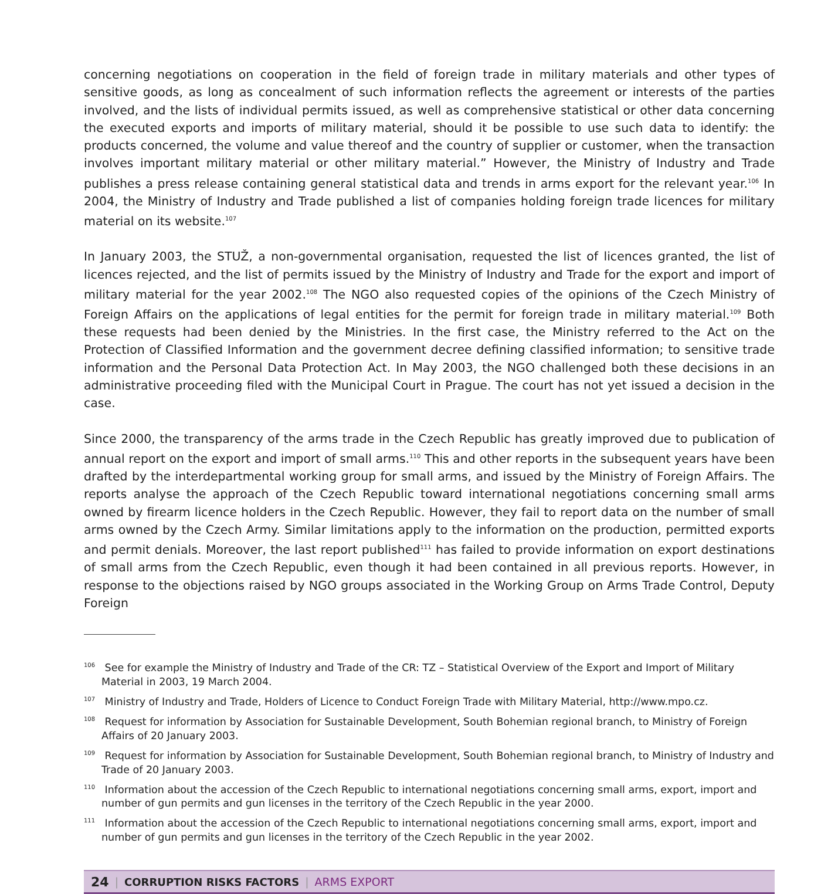concerning negotiations on cooperation in the field of foreign trade in military materials and other types of sensitive goods, as long as concealment of such information reflects the agreement or interests of the parties involved, and the lists of individual permits issued, as well as comprehensive statistical or other data concerning the executed exports and imports of military material, should it be possible to use such data to identify: the products concerned, the volume and value thereof and the country of supplier or customer, when the transaction involves important military material or other military material.” However, the Ministry of Industry and Trade publishes a press release containing general statistical data and trends in arms export for the relevant year.<sup>106</sup> In 2004, the Ministry of Industry and Trade published a list of companies holding foreign trade licences for military material on its website.<sup>107</sup>
In January 2003, the STUŽ, a non-governmental organisation, requested the list of licences granted, the list of licences rejected, and the list of permits issued by the Ministry of Industry and Trade for the export and import of military material for the year 2002.<sup>108</sup> The NGO also requested copies of the opinions of the Czech Ministry of Foreign Affairs on the applications of legal entities for the permit for foreign trade in military material.<sup>109</sup> Both these requests had been denied by the Ministries. In the first case, the Ministry referred to the Act on the Protection of Classified Information and the government decree defining classified information; to sensitive trade information and the Personal Data Protection Act. In May 2003, the NGO challenged both these decisions in an administrative proceeding filed with the Municipal Court in Prague. The court has not yet issued a decision in the case.
Since 2000, the transparency of the arms trade in the Czech Republic has greatly improved due to publication of annual report on the export and import of small arms.<sup>110</sup> This and other reports in the subsequent years have been drafted by the interdepartmental working group for small arms, and issued by the Ministry of Foreign Affairs. The reports analyse the approach of the Czech Republic toward international negotiations concerning small arms owned by firearm licence holders in the Czech Republic. However, they fail to report data on the number of small arms owned by the Czech Army. Similar limitations apply to the information on the production, permitted exports and permit denials. Moreover, the last report published<sup>111</sup> has failed to provide information on export destinations of small arms from the Czech Republic, even though it had been contained in all previous reports. However, in response to the objections raised by NGO groups associated in the Working Group on Arms Trade Control, Deputy Foreign
<sup>106</sup> See for example the Ministry of Industry and Trade of the CR: TZ – Statistical Overview of the Export and Import of Military Material in 2003, 19 March 2004.
<sup>107</sup> Ministry of Industry and Trade, Holders of Licence to Conduct Foreign Trade with Military Material, http://www.mpo.cz.
<sup>108</sup> Request for information by Association for Sustainable Development, South Bohemian regional branch, to Ministry of Foreign Affairs of 20 January 2003.
<sup>109</sup> Request for information by Association for Sustainable Development, South Bohemian regional branch, to Ministry of Industry and Trade of 20 January 2003.
<sup>110</sup> Information about the accession of the Czech Republic to international negotiations concerning small arms, export, import and number of gun permits and gun licenses in the territory of the Czech Republic in the year 2000.
<sup>111</sup> Information about the accession of the Czech Republic to international negotiations concerning small arms, export, import and number of gun permits and gun licenses in the territory of the Czech Republic in the year 2002.
24 | CORRUPTION RISKS FACTORS | ARMS EXPORT